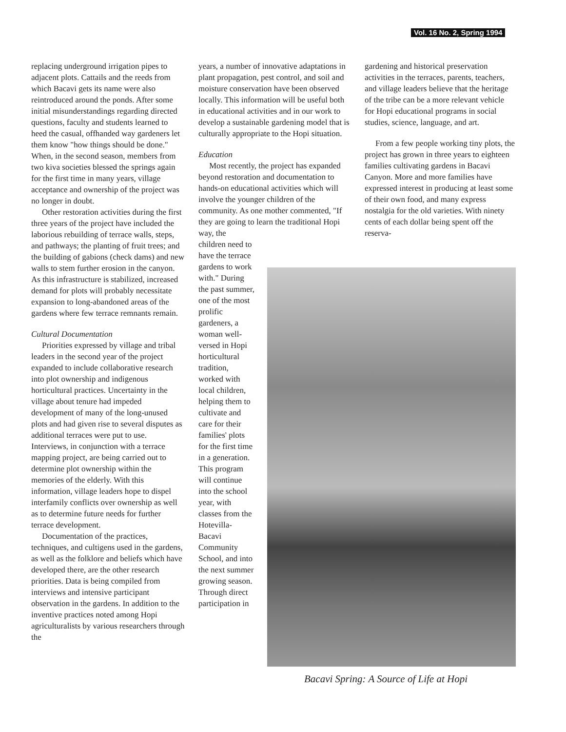Vol. 16 No. 2, Spring 1994
replacing underground irrigation pipes to adjacent plots. Cattails and the reeds from which Bacavi gets its name were also reintroduced around the ponds. After some initial misunderstandings regarding directed questions, faculty and students learned to heed the casual, offhanded way gardeners let them know "how things should be done." When, in the second season, members from two kiva societies blessed the springs again for the first time in many years, village acceptance and ownership of the project was no longer in doubt.
Other restoration activities during the first three years of the project have included the laborious rebuilding of terrace walls, steps, and pathways; the planting of fruit trees; and the building of gabions (check dams) and new walls to stem further erosion in the canyon. As this infrastructure is stabilized, increased demand for plots will probably necessitate expansion to long-abandoned areas of the gardens where few terrace remnants remain.
Cultural Documentation
Priorities expressed by village and tribal leaders in the second year of the project expanded to include collaborative research into plot ownership and indigenous horticultural practices. Uncertainty in the village about tenure had impeded development of many of the long-unused plots and had given rise to several disputes as additional terraces were put to use. Interviews, in conjunction with a terrace mapping project, are being carried out to determine plot ownership within the memories of the elderly. With this information, village leaders hope to dispel interfamily conflicts over ownership as well as to determine future needs for further terrace development.
Documentation of the practices, techniques, and cultigens used in the gardens, as well as the folklore and beliefs which have developed there, are the other research priorities. Data is being compiled from interviews and intensive participant observation in the gardens. In addition to the inventive practices noted among Hopi agriculturalists by various researchers through the
years, a number of innovative adaptations in plant propagation, pest control, and soil and moisture conservation have been observed locally. This information will be useful both in educational activities and in our work to develop a sustainable gardening model that is culturally appropriate to the Hopi situation.
Education
Most recently, the project has expanded beyond restoration and documentation to hands-on educational activities which will involve the younger children of the community. As one mother commented, "If they are going to learn the traditional Hopi way, the
children need to have the terrace gardens to work with." During the past summer, one of the most prolific gardeners, a woman well-versed in Hopi horticultural tradition, worked with local children, helping them to cultivate and care for their families' plots for the first time in a generation. This program will continue into the school year, with classes from the Hotevilla-Bacavi Community School, and into the next summer growing season. Through direct participation in
gardening and historical preservation activities in the terraces, parents, teachers, and village leaders believe that the heritage of the tribe can be a more relevant vehicle for Hopi educational programs in social studies, science, language, and art.
From a few people working tiny plots, the project has grown in three years to eighteen families cultivating gardens in Bacavi Canyon. More and more families have expressed interest in producing at least some of their own food, and many express nostalgia for the old varieties. With ninety cents of each dollar being spent off the reserva-
Bacavi Spring: A Source of Life at Hopi